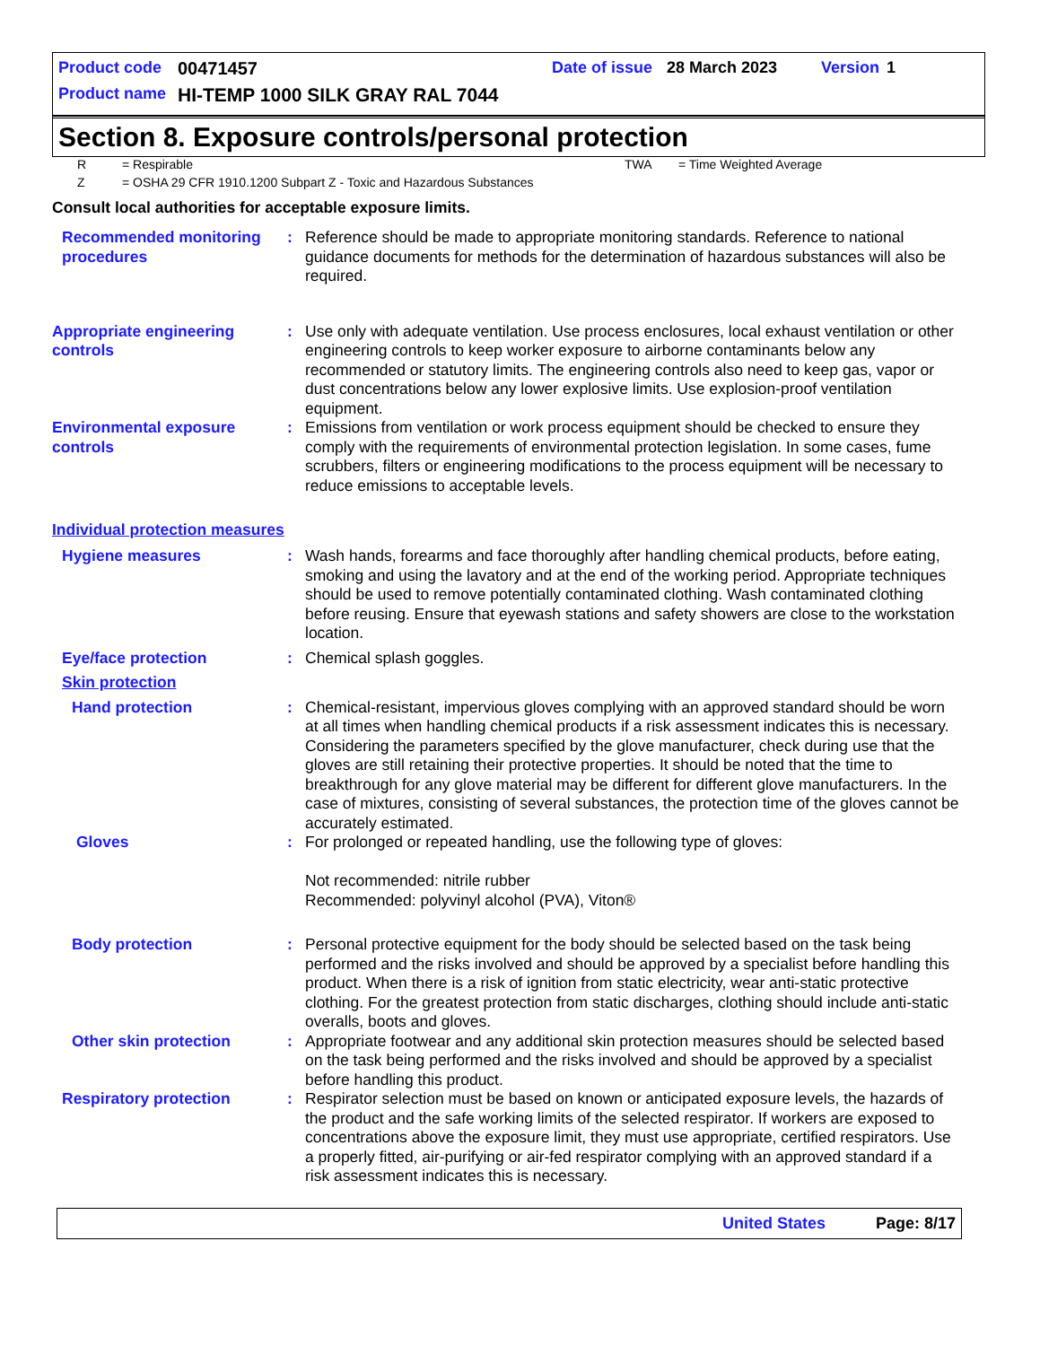Product code 00471457 Date of issue 28 March 2023 Version 1
Product name HI-TEMP 1000 SILK GRAY RAL 7044
Section 8. Exposure controls/personal protection
R = Respirable TWA = Time Weighted Average
Z = OSHA 29 CFR 1910.1200 Subpart Z - Toxic and Hazardous Substances
Consult local authorities for acceptable exposure limits.
Recommended monitoring procedures
: Reference should be made to appropriate monitoring standards. Reference to national guidance documents for methods for the determination of hazardous substances will also be required.
Appropriate engineering controls
: Use only with adequate ventilation. Use process enclosures, local exhaust ventilation or other engineering controls to keep worker exposure to airborne contaminants below any recommended or statutory limits. The engineering controls also need to keep gas, vapor or dust concentrations below any lower explosive limits. Use explosion-proof ventilation equipment.
Environmental exposure controls
: Emissions from ventilation or work process equipment should be checked to ensure they comply with the requirements of environmental protection legislation. In some cases, fume scrubbers, filters or engineering modifications to the process equipment will be necessary to reduce emissions to acceptable levels.
Individual protection measures
Hygiene measures : Wash hands, forearms and face thoroughly after handling chemical products, before eating, smoking and using the lavatory and at the end of the working period. Appropriate techniques should be used to remove potentially contaminated clothing. Wash contaminated clothing before reusing. Ensure that eyewash stations and safety showers are close to the workstation location.
Eye/face protection : Chemical splash goggles.
Skin protection
Hand protection : Chemical-resistant, impervious gloves complying with an approved standard should be worn at all times when handling chemical products if a risk assessment indicates this is necessary. Considering the parameters specified by the glove manufacturer, check during use that the gloves are still retaining their protective properties. It should be noted that the time to breakthrough for any glove material may be different for different glove manufacturers. In the case of mixtures, consisting of several substances, the protection time of the gloves cannot be accurately estimated.
Gloves : For prolonged or repeated handling, use the following type of gloves:
Not recommended: nitrile rubber
Recommended: polyvinyl alcohol (PVA), Viton®
Body protection : Personal protective equipment for the body should be selected based on the task being performed and the risks involved and should be approved by a specialist before handling this product. When there is a risk of ignition from static electricity, wear anti-static protective clothing. For the greatest protection from static discharges, clothing should include anti-static overalls, boots and gloves.
Other skin protection : Appropriate footwear and any additional skin protection measures should be selected based on the task being performed and the risks involved and should be approved by a specialist before handling this product.
Respiratory protection : Respirator selection must be based on known or anticipated exposure levels, the hazards of the product and the safe working limits of the selected respirator. If workers are exposed to concentrations above the exposure limit, they must use appropriate, certified respirators. Use a properly fitted, air-purifying or air-fed respirator complying with an approved standard if a risk assessment indicates this is necessary.
United States Page: 8/17